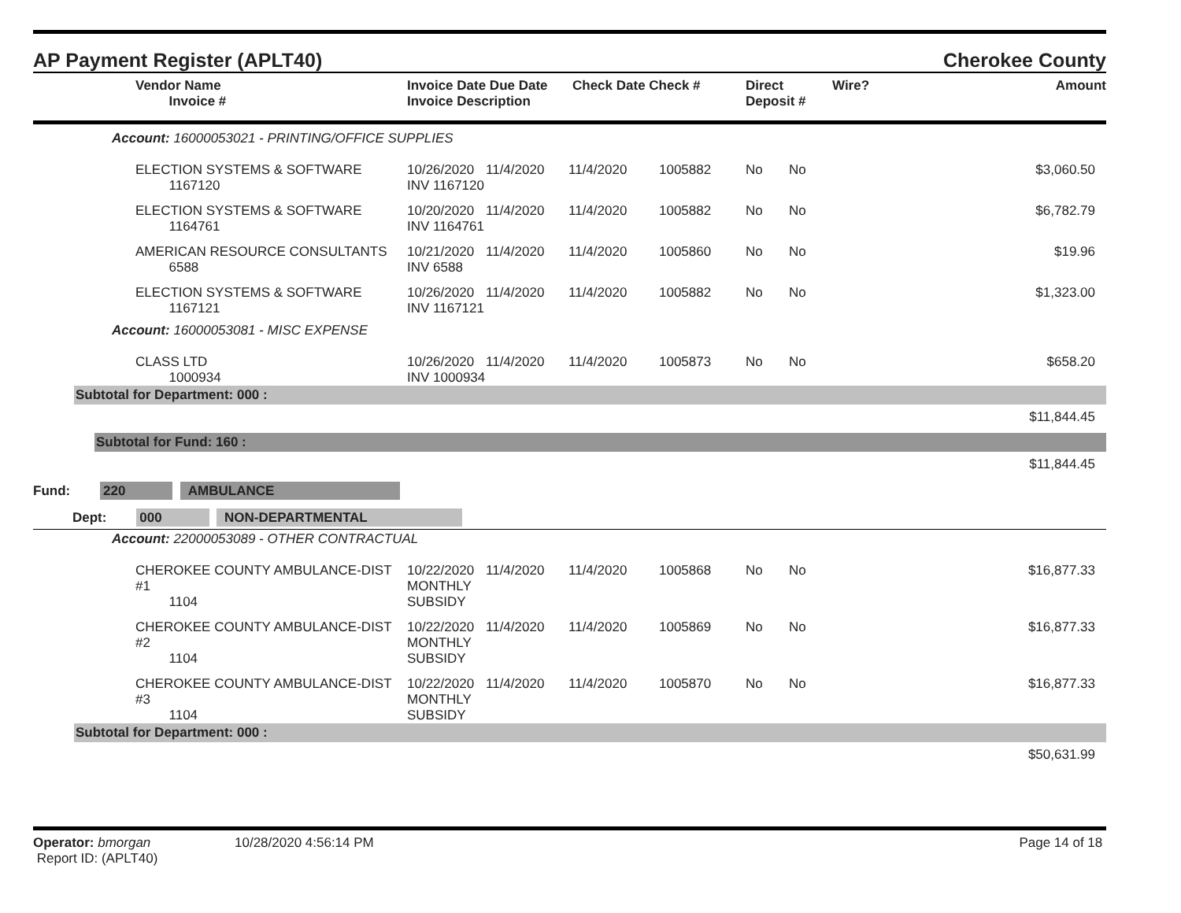AP Payment Register (APLT40) Cherokee County
| | Vendor Name Invoice # | Invoice Date Due Date Invoice Description | Check Date Check # | Direct Deposit # | Wire? | Amount |
| --- | --- | --- | --- | --- | --- | --- |
| Account: 16000053021 - PRINTING/OFFICE SUPPLIES | | | | | | | | |
| | ELECTION SYSTEMS & SOFTWARE 1167120 | 10/26/2020 INV 1167120 | 11/4/2020 | 11/4/2020 | 1005882 | No | No | $3,060.50 |
| | ELECTION SYSTEMS & SOFTWARE 1164761 | 10/20/2020 INV 1164761 | 11/4/2020 | 11/4/2020 | 1005882 | No | No | $6,782.79 |
| | AMERICAN RESOURCE CONSULTANTS 6588 | 10/21/2020 INV 6588 | 11/4/2020 | 11/4/2020 | 1005860 | No | No | $19.96 |
| | ELECTION SYSTEMS & SOFTWARE 1167121 | 10/26/2020 INV 1167121 | 11/4/2020 | 11/4/2020 | 1005882 | No | No | $1,323.00 |
| Account: 16000053081 - MISC EXPENSE | | | | | | | | |
| | CLASS LTD 1000934 | 10/26/2020 INV 1000934 | 11/4/2020 | 11/4/2020 | 1005873 | No | No | $658.20 |
| Subtotal for Department: 000 : | | | | | | | | |
| $11,844.45 | | | | | | | | |
| Subtotal for Fund: 160 : | | | | | | | | |
| $11,844.45 | | | | | | | | |
| Fund: 220 AMBULANCE | | | | | | | | |
| Dept: 000 NON-DEPARTMENTAL | | | | | | | | |
| Account: 22000053089 - OTHER CONTRACTUAL | | | | | | | | |
| | CHEROKEE COUNTY AMBULANCE-DIST #1 1104 | 10/22/2020 MONTHLY SUBSIDY | 11/4/2020 | 11/4/2020 | 1005868 | No | No | $16,877.33 |
| | CHEROKEE COUNTY AMBULANCE-DIST #2 1104 | 10/22/2020 MONTHLY SUBSIDY | 11/4/2020 | 11/4/2020 | 1005869 | No | No | $16,877.33 |
| | CHEROKEE COUNTY AMBULANCE-DIST #3 1104 | 10/22/2020 MONTHLY SUBSIDY | 11/4/2020 | 11/4/2020 | 1005870 | No | No | $16,877.33 |
| Subtotal for Department: 000 : | | | | | | | | |
| $50,631.99 | | | | | | | | |
Operator: bmorgan
Report ID: (APLT40)
10/28/2020 4:56:14 PM Page 14 of 18